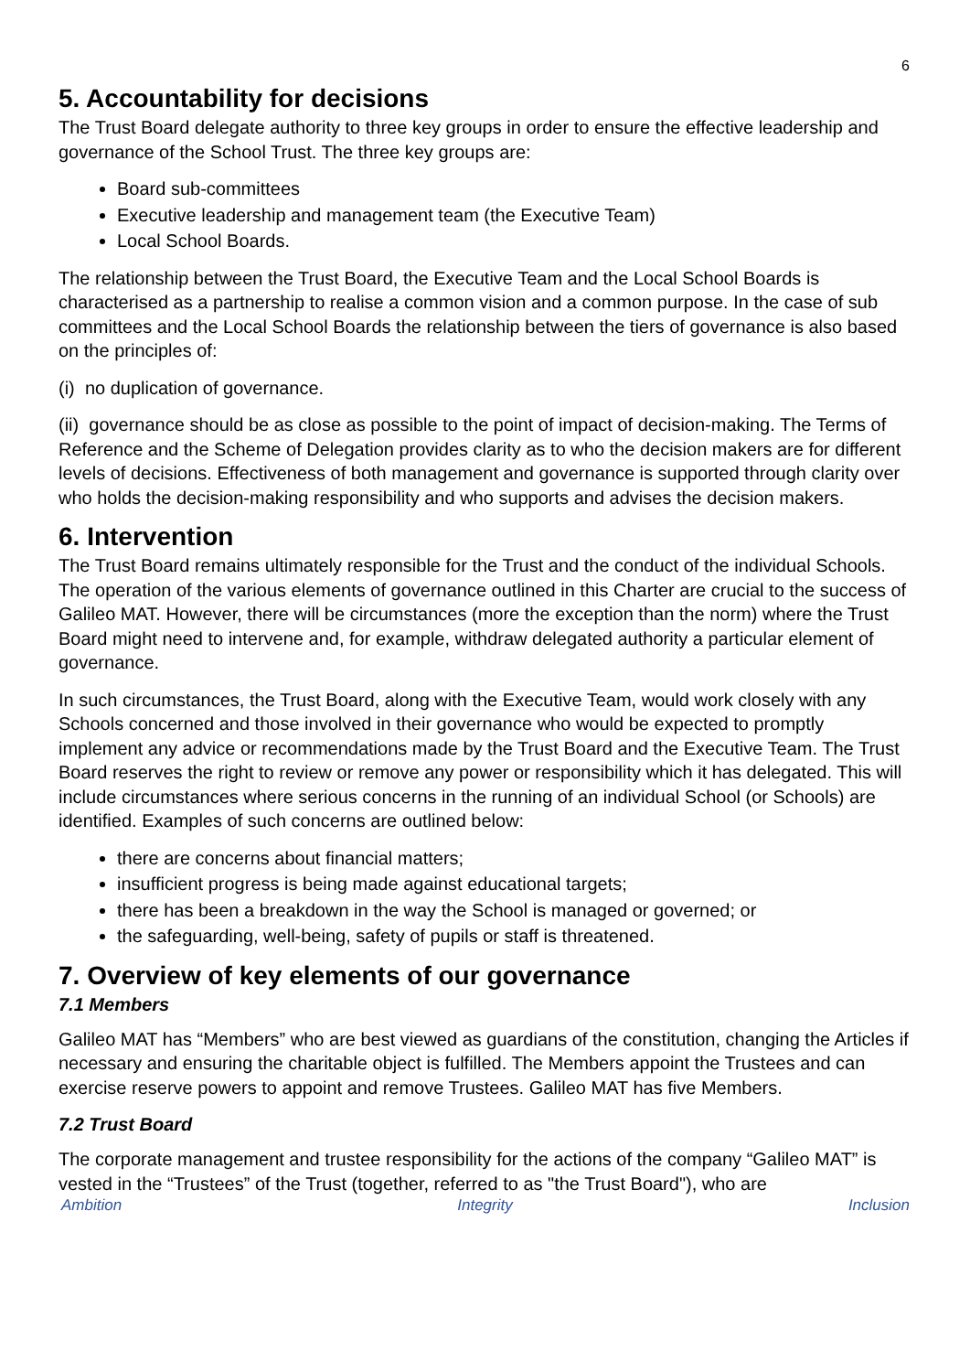6
5. Accountability for decisions
The Trust Board delegate authority to three key groups in order to ensure the effective leadership and governance of the School Trust. The three key groups are:
Board sub-committees
Executive leadership and management team (the Executive Team)
Local School Boards.
The relationship between the Trust Board, the Executive Team and the Local School Boards is characterised as a partnership to realise a common vision and a common purpose. In the case of sub committees and the Local School Boards the relationship between the tiers of governance is also based on the principles of:
(i) no duplication of governance.
(ii) governance should be as close as possible to the point of impact of decision-making. The Terms of Reference and the Scheme of Delegation provides clarity as to who the decision makers are for different levels of decisions. Effectiveness of both management and governance is supported through clarity over who holds the decision-making responsibility and who supports and advises the decision makers.
6. Intervention
The Trust Board remains ultimately responsible for the Trust and the conduct of the individual Schools. The operation of the various elements of governance outlined in this Charter are crucial to the success of Galileo MAT. However, there will be circumstances (more the exception than the norm) where the Trust Board might need to intervene and, for example, withdraw delegated authority a particular element of governance.
In such circumstances, the Trust Board, along with the Executive Team, would work closely with any Schools concerned and those involved in their governance who would be expected to promptly implement any advice or recommendations made by the Trust Board and the Executive Team. The Trust Board reserves the right to review or remove any power or responsibility which it has delegated. This will include circumstances where serious concerns in the running of an individual School (or Schools) are identified. Examples of such concerns are outlined below:
there are concerns about financial matters;
insufficient progress is being made against educational targets;
there has been a breakdown in the way the School is managed or governed; or
the safeguarding, well-being, safety of pupils or staff is threatened.
7. Overview of key elements of our governance
7.1 Members
Galileo MAT has “Members” who are best viewed as guardians of the constitution, changing the Articles if necessary and ensuring the charitable object is fulfilled. The Members appoint the Trustees and can exercise reserve powers to appoint and remove Trustees. Galileo MAT has five Members.
7.2 Trust Board
The corporate management and trustee responsibility for the actions of the company “Galileo MAT” is vested in the “Trustees” of the Trust (together, referred to as "the Trust Board"), who are
Ambition Integrity Inclusion